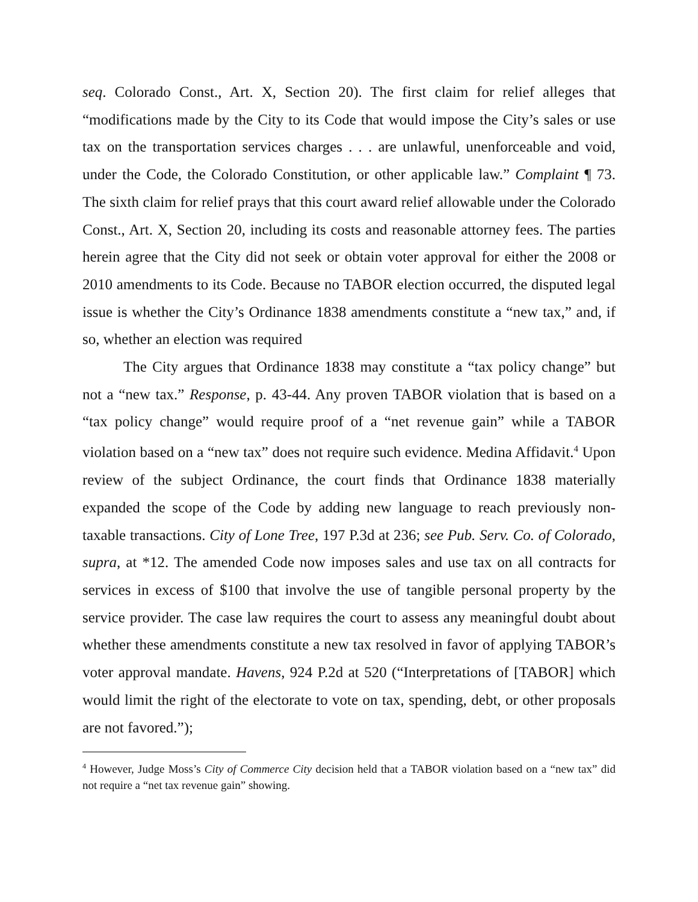seq. Colorado Const., Art. X, Section 20). The first claim for relief alleges that “modifications made by the City to its Code that would impose the City’s sales or use tax on the transportation services charges . . . are unlawful, unenforceable and void, under the Code, the Colorado Constitution, or other applicable law.” Complaint ¶ 73. The sixth claim for relief prays that this court award relief allowable under the Colorado Const., Art. X, Section 20, including its costs and reasonable attorney fees. The parties herein agree that the City did not seek or obtain voter approval for either the 2008 or 2010 amendments to its Code. Because no TABOR election occurred, the disputed legal issue is whether the City’s Ordinance 1838 amendments constitute a “new tax,” and, if so, whether an election was required
The City argues that Ordinance 1838 may constitute a “tax policy change” but not a “new tax.” Response, p. 43-44. Any proven TABOR violation that is based on a “tax policy change” would require proof of a “net revenue gain” while a TABOR violation based on a “new tax” does not require such evidence. Medina Affidavit.<sup>4</sup> Upon review of the subject Ordinance, the court finds that Ordinance 1838 materially expanded the scope of the Code by adding new language to reach previously non-taxable transactions. City of Lone Tree, 197 P.3d at 236; see Pub. Serv. Co. of Colorado, supra, at *12. The amended Code now imposes sales and use tax on all contracts for services in excess of $100 that involve the use of tangible personal property by the service provider. The case law requires the court to assess any meaningful doubt about whether these amendments constitute a new tax resolved in favor of applying TABOR’s voter approval mandate. Havens, 924 P.2d at 520 (“Interpretations of [TABOR] which would limit the right of the electorate to vote on tax, spending, debt, or other proposals are not favored.”);
<sup>4</sup> However, Judge Moss’s City of Commerce City decision held that a TABOR violation based on a “new tax” did not require a “net tax revenue gain” showing.